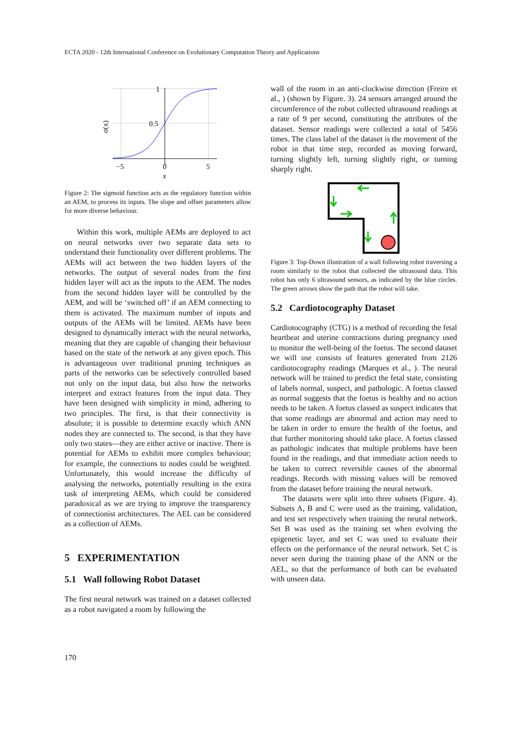ECTA 2020 - 12th International Conference on Evolutionary Computation Theory and Applications
1
0.5
−5
0
5
x
σ(x)
Figure 2: The sigmoid function acts as the regulatory function within an AEM, to process its inputs. The slope and offset parameters allow for more diverse behaviour.
Within this work, multiple AEMs are deployed to act on neural networks over two separate data sets to understand their functionality over different problems. The AEMs will act between the two hidden layers of the networks. The output of several nodes from the first hidden layer will act as the inputs to the AEM. The nodes from the second hidden layer will be controlled by the AEM, and will be ‘switched off’ if an AEM connecting to them is activated. The maximum number of inputs and outputs of the AEMs will be limited. AEMs have been designed to dynamically interact with the neural networks, meaning that they are capable of changing their behaviour based on the state of the network at any given epoch. This is advantageous over traditional pruning techniques as parts of the networks can be selectively controlled based not only on the input data, but also how the networks interpret and extract features from the input data. They have been designed with simplicity in mind, adhering to two principles. The first, is that their connectivity is absolute; it is possible to determine exactly which ANN nodes they are connected to. The second, is that they have only two states—they are either active or inactive. There is potential for AEMs to exhibit more complex behaviour; for example, the connections to nodes could be weighted. Unfortunately, this would increase the difficulty of analysing the networks, potentially resulting in the extra task of interpreting AEMs, which could be considered paradoxical as we are trying to improve the transparency of connectionist architectures. The AEL can be considered as a collection of AEMs.
5 EXPERIMENTATION
5.1 Wall following Robot Dataset
The first neural network was trained on a dataset collected as a robot navigated a room by following the
wall of the room in an anti-clockwise direction (Freire et al., ) (shown by Figure. 3). 24 sensors arranged around the circumference of the robot collected ultrasound readings at a rate of 9 per second, constituting the attributes of the dataset. Sensor readings were collected a total of 5456 times. The class label of the dataset is the movement of the robot in that time step, recorded as moving forward, turning slightly left, turning slightly right, or turning sharply right.
Figure 3: Top-Down illustration of a wall following robot traversing a room similarly to the robot that collected the ultrasound data. This robot has only 6 ultrasound sensors, as indicated by the blue circles. The green arrows show the path that the robot will take.
5.2 Cardiotocography Dataset
Cardiotocography (CTG) is a method of recording the fetal heartbeat and uterine contractions during pregnancy used to monitor the well-being of the foetus. The second dataset we will use consists of features generated from 2126 cardiotocography readings (Marques et al., ). The neural network will be trained to predict the fetal state, consisting of labels normal, suspect, and pathologic. A foetus classed as normal suggests that the foetus is healthy and no action needs to be taken. A foetus classed as suspect indicates that that some readings are abnormal and action may need to be taken in order to ensure the health of the foetus, and that further monitoring should take place. A foetus classed as pathologic indicates that multiple problems have been found in the readings, and that immediate action needs to be taken to correct reversible causes of the abnormal readings. Records with missing values will be removed from the dataset before training the neural network.
The datasets were split into three subsets (Figure. 4). Subsets A, B and C were used as the training, validation, and test set respectively when training the neural network. Set B was used as the training set when evolving the epigenetic layer, and set C was used to evaluate their effects on the performance of the neural network. Set C is never seen during the training phase of the ANN or the AEL, so that the performance of both can be evaluated with unseen data.
170